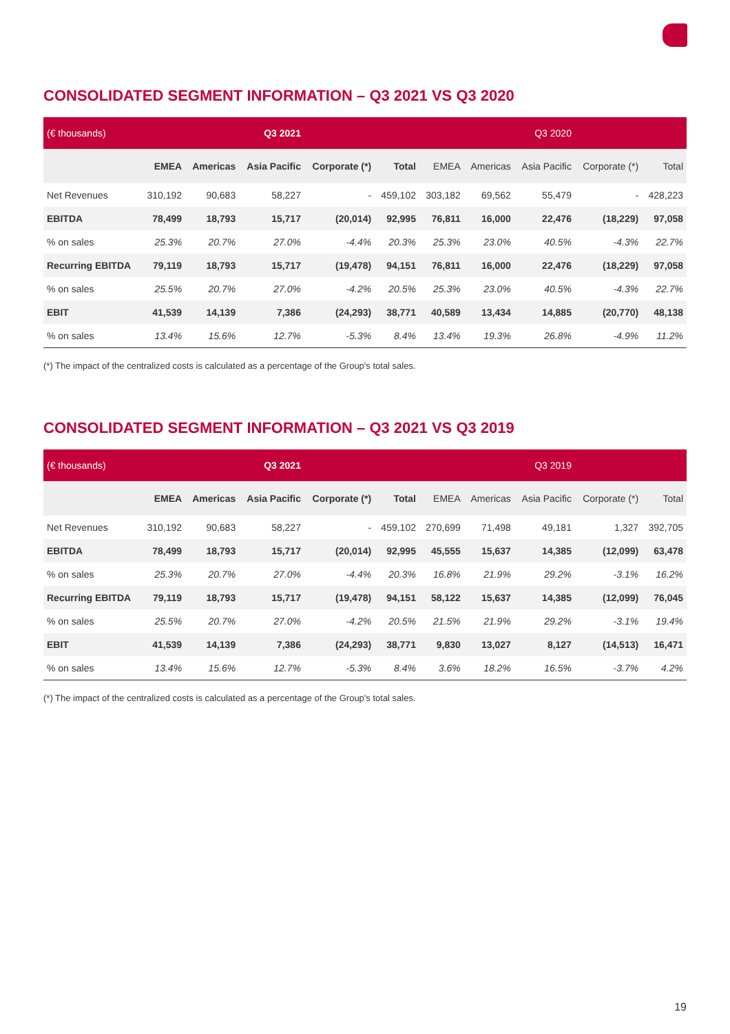CONSOLIDATED SEGMENT INFORMATION – Q3 2021 VS Q3 2020
| (€ thousands) | | | Q3 2021 | | | | | Q3 2020 | | |
| --- | --- | --- | --- | --- | --- | --- | --- | --- | --- | --- |
| | EMEA | Americas | Asia Pacific | Corporate (*) | Total | EMEA | Americas | Asia Pacific | Corporate (*) | Total |
| Net Revenues | 310,192 | 90,683 | 58,227 | - | 459,102 | 303,182 | 69,562 | 55,479 | - | 428,223 |
| EBITDA | 78,499 | 18,793 | 15,717 | (20,014) | 92,995 | 76,811 | 16,000 | 22,476 | (18,229) | 97,058 |
| % on sales | 25.3% | 20.7% | 27.0% | -4.4% | 20.3% | 25.3% | 23.0% | 40.5% | -4.3% | 22.7% |
| Recurring EBITDA | 79,119 | 18,793 | 15,717 | (19,478) | 94,151 | 76,811 | 16,000 | 22,476 | (18,229) | 97,058 |
| % on sales | 25.5% | 20.7% | 27.0% | -4.2% | 20.5% | 25.3% | 23.0% | 40.5% | -4.3% | 22.7% |
| EBIT | 41,539 | 14,139 | 7,386 | (24,293) | 38,771 | 40,589 | 13,434 | 14,885 | (20,770) | 48,138 |
| % on sales | 13.4% | 15.6% | 12.7% | -5.3% | 8.4% | 13.4% | 19.3% | 26.8% | -4.9% | 11.2% |
(*) The impact of the centralized costs is calculated as a percentage of the Group's total sales.
CONSOLIDATED SEGMENT INFORMATION – Q3 2021 VS Q3 2019
| (€ thousands) | | | Q3 2021 | | | | | Q3 2019 | | |
| --- | --- | --- | --- | --- | --- | --- | --- | --- | --- | --- |
| | EMEA | Americas | Asia Pacific | Corporate (*) | Total | EMEA | Americas | Asia Pacific | Corporate (*) | Total |
| Net Revenues | 310,192 | 90,683 | 58,227 | - | 459,102 | 270,699 | 71,498 | 49,181 | 1,327 | 392,705 |
| EBITDA | 78,499 | 18,793 | 15,717 | (20,014) | 92,995 | 45,555 | 15,637 | 14,385 | (12,099) | 63,478 |
| % on sales | 25.3% | 20.7% | 27.0% | -4.4% | 20.3% | 16.8% | 21.9% | 29.2% | -3.1% | 16.2% |
| Recurring EBITDA | 79,119 | 18,793 | 15,717 | (19,478) | 94,151 | 58,122 | 15,637 | 14,385 | (12,099) | 76,045 |
| % on sales | 25.5% | 20.7% | 27.0% | -4.2% | 20.5% | 21.5% | 21.9% | 29.2% | -3.1% | 19.4% |
| EBIT | 41,539 | 14,139 | 7,386 | (24,293) | 38,771 | 9,830 | 13,027 | 8,127 | (14,513) | 16,471 |
| % on sales | 13.4% | 15.6% | 12.7% | -5.3% | 8.4% | 3.6% | 18.2% | 16.5% | -3.7% | 4.2% |
(*) The impact of the centralized costs is calculated as a percentage of the Group's total sales.
19